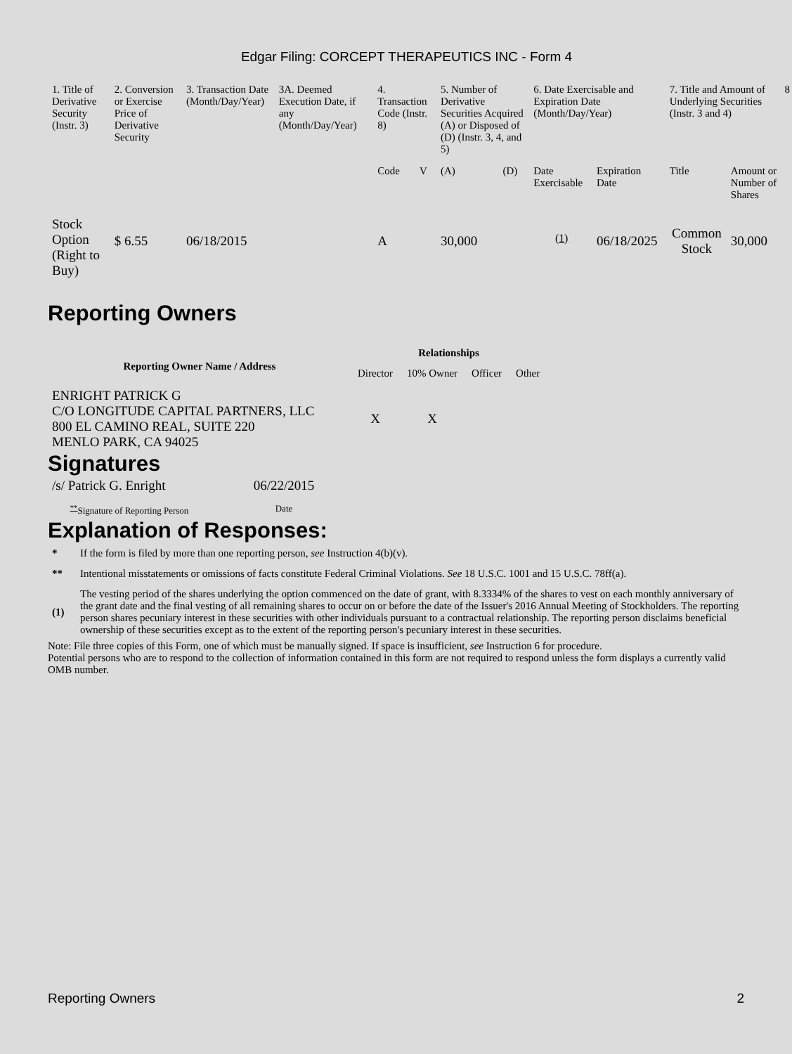Edgar Filing: CORCEPT THERAPEUTICS INC - Form 4
| 1. Title of Derivative Security (Instr. 3) | 2. Conversion or Exercise Price of Derivative Security | 3. Transaction Date (Month/Day/Year) | 3A. Deemed Execution Date, if any (Month/Day/Year) | 4. Transaction Code (Instr. 8) | | 5. Number of Derivative Securities Acquired (A) or Disposed of (D) (Instr. 3, 4, and 5) | | 6. Date Exercisable and Expiration Date (Month/Day/Year) | | 7. Title and Amount of Underlying Securities (Instr. 3 and 4) | | 8 |
| | | | | Code | V | (A) | (D) | Date Exercisable | Expiration Date | Title | Amount or Number of Shares | |
| Stock Option (Right to Buy) | $ 6.55 | 06/18/2015 | | A | | 30,000 | | <sup>(1)</sup> | 06/18/2025 | Common Stock | 30,000 | |
Reporting Owners
| Reporting Owner Name / Address | Relationships | | | |
| --- | --- | --- | --- | --- |
| | Director | 10% Owner | Officer | Other |
| ENRIGHT PATRICK G C/O LONGITUDE CAPITAL PARTNERS, LLC 800 EL CAMINO REAL, SUITE 220 MENLO PARK, CA 94025 | X | X | | |
Signatures
| /s/ Patrick G. Enright | 06/22/2015 |
| <sup>**</sup> Signature of Reporting Person | Date |
Explanation of Responses:
| * | If the form is filed by more than one reporting person, see Instruction 4(b)(v). |
| ** | Intentional misstatements or omissions of facts constitute Federal Criminal Violations. See 18 U.S.C. 1001 and 15 U.S.C. 78ff(a). |
| (1) | The vesting period of the shares underlying the option commenced on the date of grant, with 8.3334% of the shares to vest on each monthly anniversary of the grant date and the final vesting of all remaining shares to occur on or before the date of the Issuer's 2016 Annual Meeting of Stockholders. The reporting person shares pecuniary interest in these securities with other individuals pursuant to a contractual relationship. The reporting person disclaims beneficial ownership of these securities except as to the extent of the reporting person's pecuniary interest in these securities. |
Note: File three copies of this Form, one of which must be manually signed. If space is insufficient, see Instruction 6 for procedure.
Potential persons who are to respond to the collection of information contained in this form are not required to respond unless the form displays a currently valid OMB number.
Reporting Owners 2